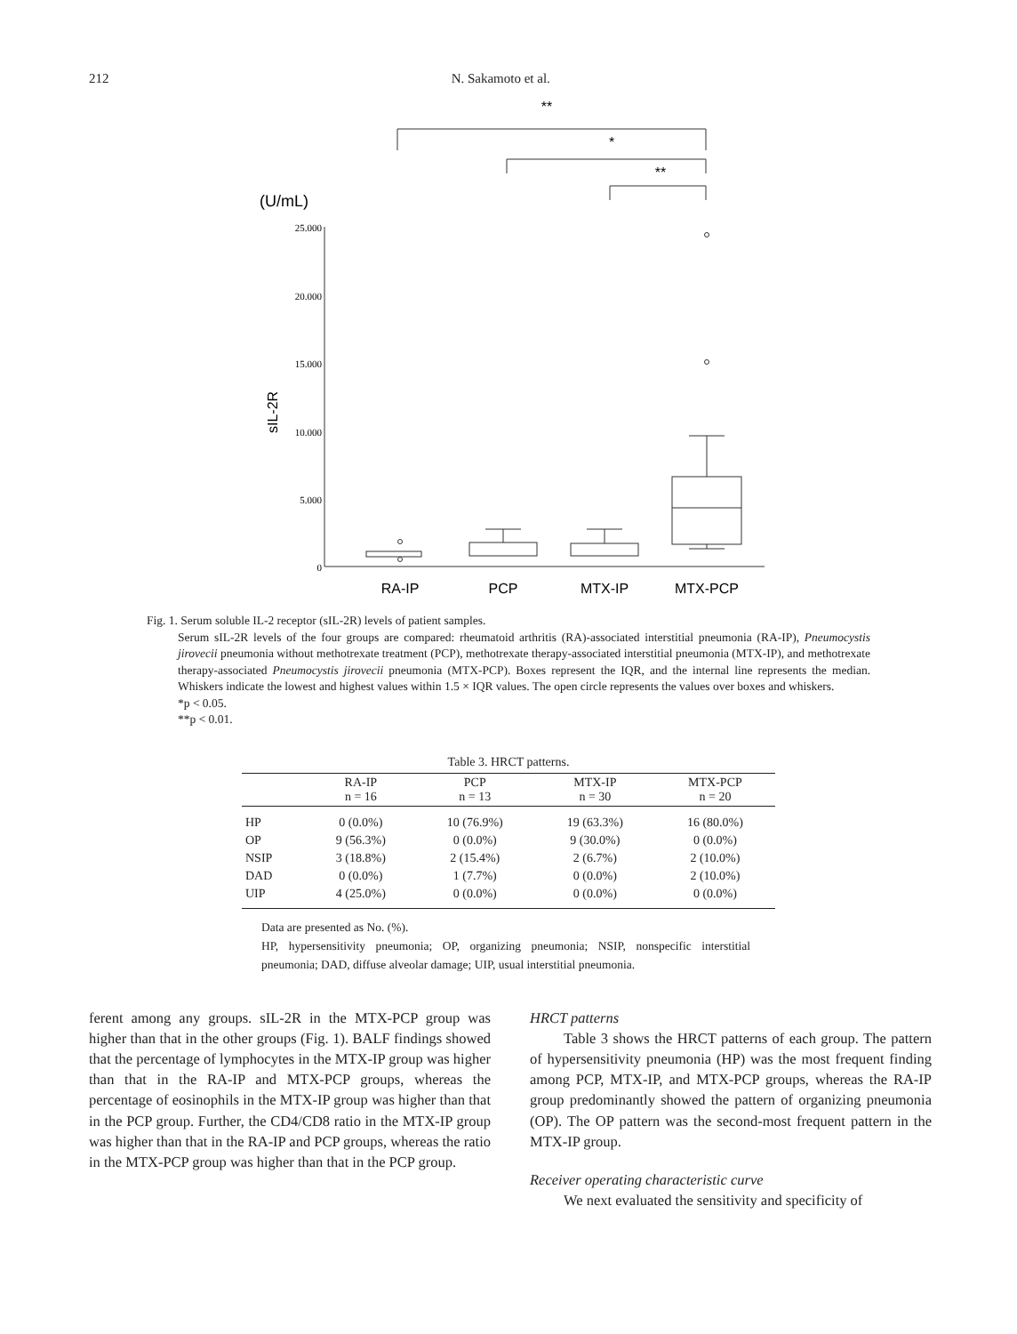212 N. Sakamoto et al.
**
*
**
(U/mL)
sIL-2R
25.000
20.000
15.000
10.000
5.000
0
RA-IP
PCP
MTX-IP
MTX-PCP
Fig. 1. Serum soluble IL-2 receptor (sIL-2R) levels of patient samples.
Serum sIL-2R levels of the four groups are compared: rheumatoid arthritis (RA)-associated interstitial pneumonia (RA-IP), Pneumocystis jirovecii pneumonia without methotrexate treatment (PCP), methotrexate therapy-associated interstitial pneumonia (MTX-IP), and methotrexate therapy-associated Pneumocystis jirovecii pneumonia (MTX-PCP). Boxes represent the IQR, and the internal line represents the median. Whiskers indicate the lowest and highest values within 1.5 × IQR values. The open circle represents the values over boxes and whiskers.
*p < 0.05.
**p < 0.01.
Table 3. HRCT patterns.
| | RA-IP n = 16 | PCP n = 13 | MTX-IP n = 30 | MTX-PCP n = 20 |
| --- | --- | --- | --- | --- |
| HP | 0 (0.0%) | 10 (76.9%) | 19 (63.3%) | 16 (80.0%) |
| OP | 9 (56.3%) | 0 (0.0%) | 9 (30.0%) | 0 (0.0%) |
| NSIP | 3 (18.8%) | 2 (15.4%) | 2 (6.7%) | 2 (10.0%) |
| DAD | 0 (0.0%) | 1 (7.7%) | 0 (0.0%) | 2 (10.0%) |
| UIP | 4 (25.0%) | 0 (0.0%) | 0 (0.0%) | 0 (0.0%) |
Data are presented as No. (%).
HP, hypersensitivity pneumonia; OP, organizing pneumonia; NSIP, nonspecific interstitial pneumonia; DAD, diffuse alveolar damage; UIP, usual interstitial pneumonia.
ferent among any groups. sIL-2R in the MTX-PCP group was higher than that in the other groups (Fig. 1). BALF findings showed that the percentage of lymphocytes in the MTX-IP group was higher than that in the RA-IP and MTX-PCP groups, whereas the percentage of eosinophils in the MTX-IP group was higher than that in the PCP group. Further, the CD4/CD8 ratio in the MTX-IP group was higher than that in the RA-IP and PCP groups, whereas the ratio in the MTX-PCP group was higher than that in the PCP group.
HRCT patterns
Table 3 shows the HRCT patterns of each group. The pattern of hypersensitivity pneumonia (HP) was the most frequent finding among PCP, MTX-IP, and MTX-PCP groups, whereas the RA-IP group predominantly showed the pattern of organizing pneumonia (OP). The OP pattern was the second-most frequent pattern in the MTX-IP group.
Receiver operating characteristic curve
We next evaluated the sensitivity and specificity of